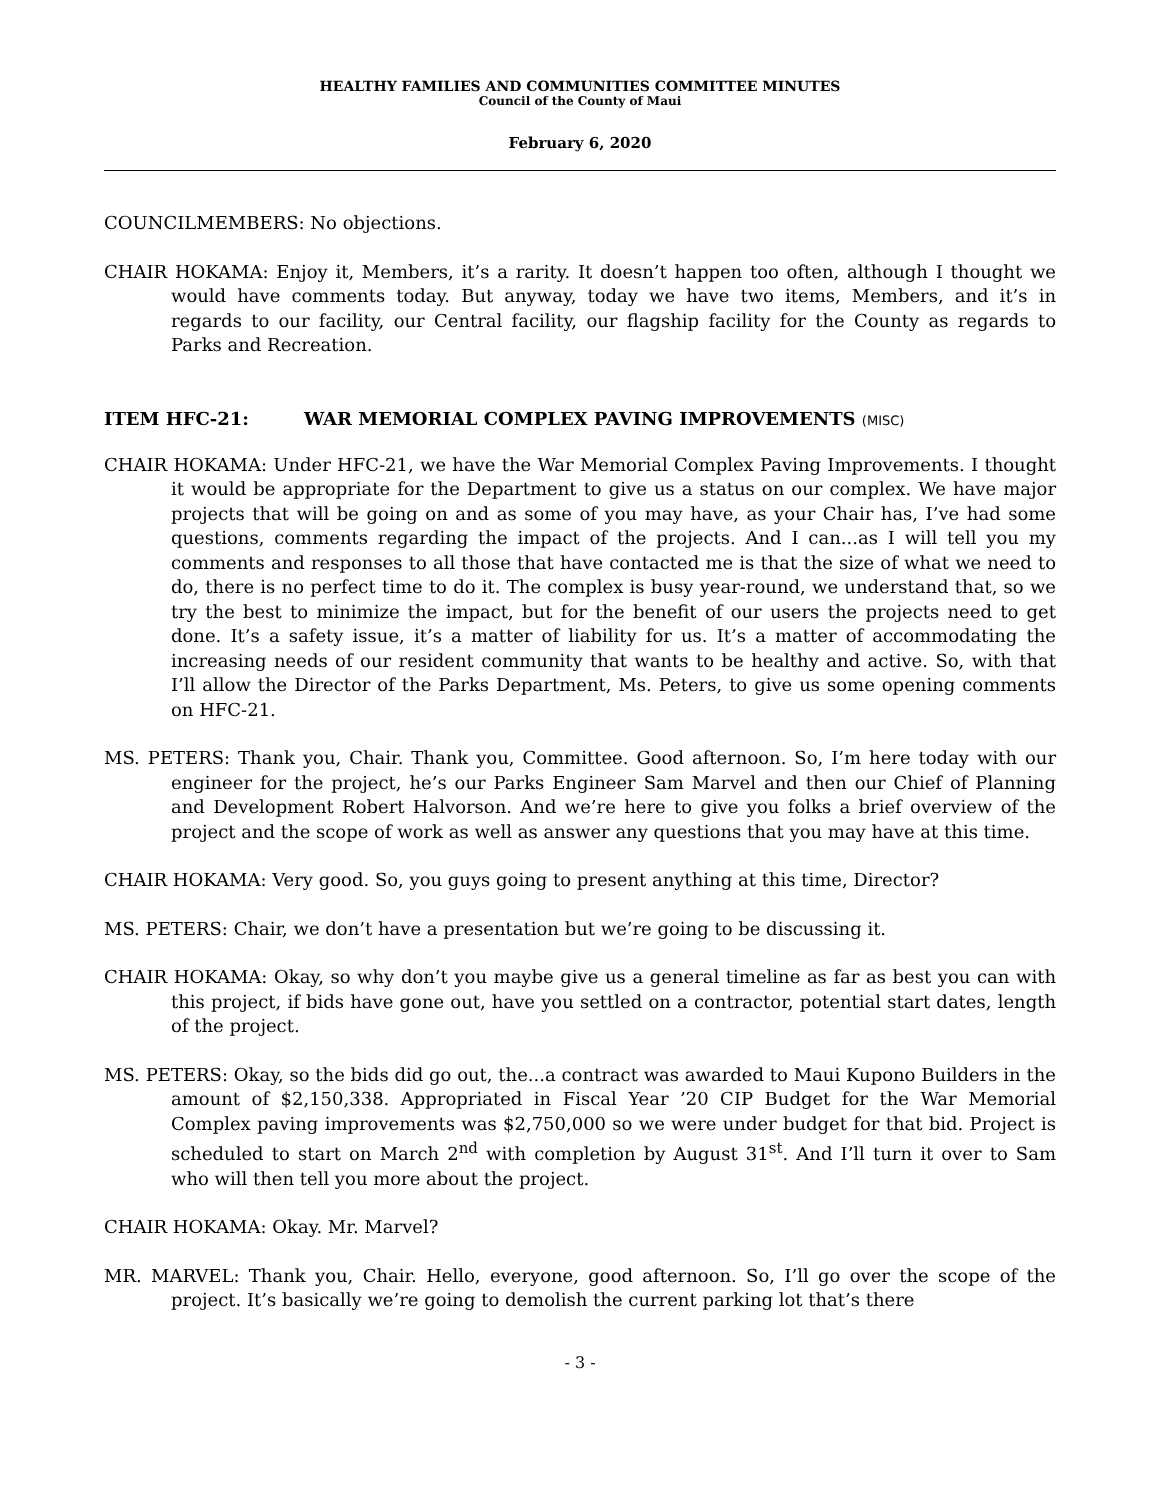HEALTHY FAMILIES AND COMMUNITIES COMMITTEE MINUTES
Council of the County of Maui
February 6, 2020
COUNCILMEMBERS: No objections.
CHAIR HOKAMA: Enjoy it, Members, it’s a rarity. It doesn’t happen too often, although I thought we would have comments today. But anyway, today we have two items, Members, and it’s in regards to our facility, our Central facility, our flagship facility for the County as regards to Parks and Recreation.
ITEM HFC-21: WAR MEMORIAL COMPLEX PAVING IMPROVEMENTS (MISC)
CHAIR HOKAMA: Under HFC-21, we have the War Memorial Complex Paving Improvements. I thought it would be appropriate for the Department to give us a status on our complex. We have major projects that will be going on and as some of you may have, as your Chair has, I’ve had some questions, comments regarding the impact of the projects. And I can...as I will tell you my comments and responses to all those that have contacted me is that the size of what we need to do, there is no perfect time to do it. The complex is busy year-round, we understand that, so we try the best to minimize the impact, but for the benefit of our users the projects need to get done. It’s a safety issue, it’s a matter of liability for us. It’s a matter of accommodating the increasing needs of our resident community that wants to be healthy and active. So, with that I’ll allow the Director of the Parks Department, Ms. Peters, to give us some opening comments on HFC-21.
MS. PETERS: Thank you, Chair. Thank you, Committee. Good afternoon. So, I’m here today with our engineer for the project, he’s our Parks Engineer Sam Marvel and then our Chief of Planning and Development Robert Halvorson. And we’re here to give you folks a brief overview of the project and the scope of work as well as answer any questions that you may have at this time.
CHAIR HOKAMA: Very good. So, you guys going to present anything at this time, Director?
MS. PETERS: Chair, we don’t have a presentation but we’re going to be discussing it.
CHAIR HOKAMA: Okay, so why don’t you maybe give us a general timeline as far as best you can with this project, if bids have gone out, have you settled on a contractor, potential start dates, length of the project.
MS. PETERS: Okay, so the bids did go out, the...a contract was awarded to Maui Kupono Builders in the amount of $2,150,338. Appropriated in Fiscal Year ’20 CIP Budget for the War Memorial Complex paving improvements was $2,750,000 so we were under budget for that bid. Project is scheduled to start on March 2<sup>nd</sup> with completion by August 31<sup>st</sup>. And I’ll turn it over to Sam who will then tell you more about the project.
CHAIR HOKAMA: Okay. Mr. Marvel?
MR. MARVEL: Thank you, Chair. Hello, everyone, good afternoon. So, I’ll go over the scope of the project. It’s basically we’re going to demolish the current parking lot that’s there
- 3 -